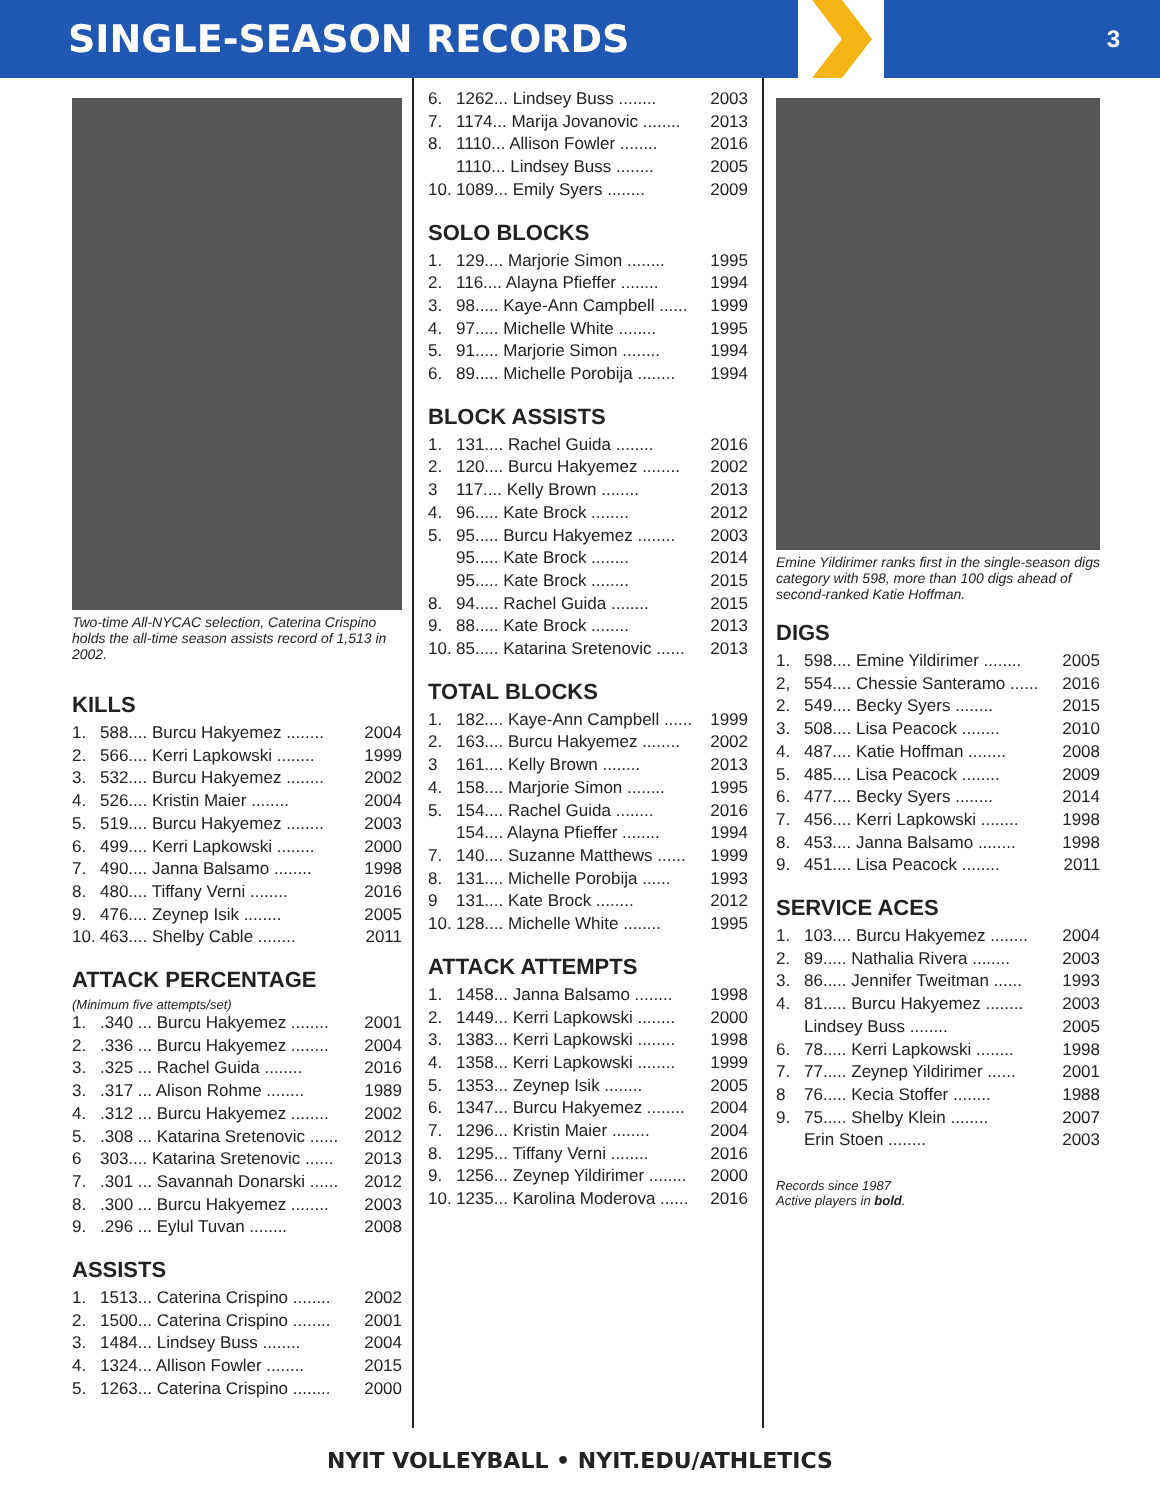SINGLE-SEASON RECORDS
3
Two-time All-NYCAC selection, Caterina Crispino holds the all-time season assists record of 1,513 in 2002.
KILLS
| 1. | 588.... Burcu Hakyemez ........ | 2004 |
| 2. | 566.... Kerri Lapkowski ........ | 1999 |
| 3. | 532.... Burcu Hakyemez ........ | 2002 |
| 4. | 526.... Kristin Maier ........ | 2004 |
| 5. | 519.... Burcu Hakyemez ........ | 2003 |
| 6. | 499.... Kerri Lapkowski ........ | 2000 |
| 7. | 490.... Janna Balsamo ........ | 1998 |
| 8. | 480.... Tiffany Verni ........ | 2016 |
| 9. | 476.... Zeynep Isik ........ | 2005 |
| 10. | 463.... Shelby Cable ........ | 2011 |
ATTACK PERCENTAGE
(Minimum five attempts/set)
| 1. | .340 ... Burcu Hakyemez ........ | 2001 |
| 2. | .336 ... Burcu Hakyemez ........ | 2004 |
| 3. | .325 ... Rachel Guida ........ | 2016 |
| 3. | .317 ... Alison Rohme ........ | 1989 |
| 4. | .312 ... Burcu Hakyemez ........ | 2002 |
| 5. | .308 ... Katarina Sretenovic ...... | 2012 |
| 6 | 303.... Katarina Sretenovic ...... | 2013 |
| 7. | .301 ... Savannah Donarski ...... | 2012 |
| 8. | .300 ... Burcu Hakyemez ........ | 2003 |
| 9. | .296 ... Eylul Tuvan ........ | 2008 |
ASSISTS
| 1. | 1513... Caterina Crispino ........ | 2002 |
| 2. | 1500... Caterina Crispino ........ | 2001 |
| 3. | 1484... Lindsey Buss ........ | 2004 |
| 4. | 1324... Allison Fowler ........ | 2015 |
| 5. | 1263... Caterina Crispino ........ | 2000 |
| 6. | 1262... Lindsey Buss ........ | 2003 |
| 7. | 1174... Marija Jovanovic ........ | 2013 |
| 8. | 1110... Allison Fowler ........ | 2016 |
| | 1110... Lindsey Buss ........ | 2005 |
| 10. | 1089... Emily Syers ........ | 2009 |
SOLO BLOCKS
| 1. | 129.... Marjorie Simon ........ | 1995 |
| 2. | 116.... Alayna Pfieffer ........ | 1994 |
| 3. | 98..... Kaye-Ann Campbell ...... | 1999 |
| 4. | 97..... Michelle White ........ | 1995 |
| 5. | 91..... Marjorie Simon ........ | 1994 |
| 6. | 89..... Michelle Porobija ........ | 1994 |
BLOCK ASSISTS
| 1. | 131.... Rachel Guida ........ | 2016 |
| 2. | 120.... Burcu Hakyemez ........ | 2002 |
| 3 | 117.... Kelly Brown ........ | 2013 |
| 4. | 96..... Kate Brock ........ | 2012 |
| 5. | 95..... Burcu Hakyemez ........ | 2003 |
| | 95..... Kate Brock ........ | 2014 |
| | 95..... Kate Brock ........ | 2015 |
| 8. | 94..... Rachel Guida ........ | 2015 |
| 9. | 88..... Kate Brock ........ | 2013 |
| 10. | 85..... Katarina Sretenovic ...... | 2013 |
TOTAL BLOCKS
| 1. | 182.... Kaye-Ann Campbell ...... | 1999 |
| 2. | 163.... Burcu Hakyemez ........ | 2002 |
| 3 | 161.... Kelly Brown ........ | 2013 |
| 4. | 158.... Marjorie Simon ........ | 1995 |
| 5. | 154.... Rachel Guida ........ | 2016 |
| | 154.... Alayna Pfieffer ........ | 1994 |
| 7. | 140.... Suzanne Matthews ...... | 1999 |
| 8. | 131.... Michelle Porobija ...... | 1993 |
| 9 | 131.... Kate Brock ........ | 2012 |
| 10. | 128.... Michelle White ........ | 1995 |
ATTACK ATTEMPTS
| 1. | 1458... Janna Balsamo ........ | 1998 |
| 2. | 1449... Kerri Lapkowski ........ | 2000 |
| 3. | 1383... Kerri Lapkowski ........ | 1998 |
| 4. | 1358... Kerri Lapkowski ........ | 1999 |
| 5. | 1353... Zeynep Isik ........ | 2005 |
| 6. | 1347... Burcu Hakyemez ........ | 2004 |
| 7. | 1296... Kristin Maier ........ | 2004 |
| 8. | 1295... Tiffany Verni ........ | 2016 |
| 9. | 1256... Zeynep Yildirimer ........ | 2000 |
| 10. | 1235... Karolina Moderova ...... | 2016 |
Emine Yildirimer ranks first in the single-season digs category with 598, more than 100 digs ahead of second-ranked Katie Hoffman.
DIGS
| 1. | 598.... Emine Yildirimer ........ | 2005 |
| 2, | 554.... Chessie Santeramo ...... | 2016 |
| 2. | 549.... Becky Syers ........ | 2015 |
| 3. | 508.... Lisa Peacock ........ | 2010 |
| 4. | 487.... Katie Hoffman ........ | 2008 |
| 5. | 485.... Lisa Peacock ........ | 2009 |
| 6. | 477.... Becky Syers ........ | 2014 |
| 7. | 456.... Kerri Lapkowski ........ | 1998 |
| 8. | 453.... Janna Balsamo ........ | 1998 |
| 9. | 451.... Lisa Peacock ........ | 2011 |
SERVICE ACES
| 1. | 103.... Burcu Hakyemez ........ | 2004 |
| 2. | 89..... Nathalia Rivera ........ | 2003 |
| 3. | 86..... Jennifer Tweitman ...... | 1993 |
| 4. | 81..... Burcu Hakyemez ........ | 2003 |
| | Lindsey Buss ........ | 2005 |
| 6. | 78..... Kerri Lapkowski ........ | 1998 |
| 7. | 77..... Zeynep Yildirimer ...... | 2001 |
| 8 | 76..... Kecia Stoffer ........ | 1988 |
| 9. | 75..... Shelby Klein ........ | 2007 |
| | Erin Stoen ........ | 2003 |
Records since 1987
Active players in bold.
NYIT VOLLEYBALL • NYIT.EDU/ATHLETICS